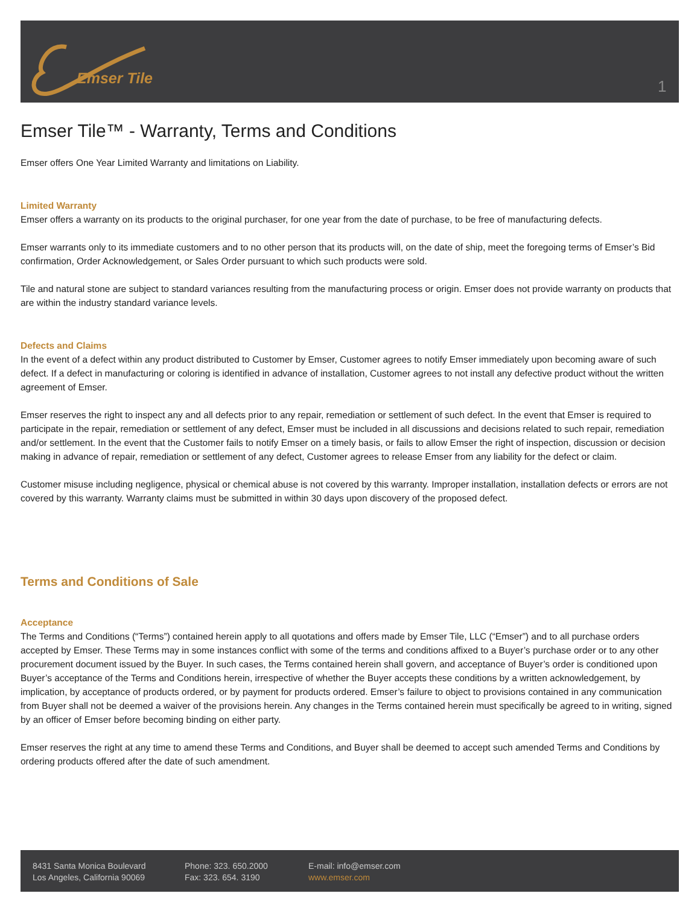Emser Tile 1
Emser Tile™ - Warranty, Terms and Conditions
Emser offers One Year Limited Warranty and limitations on Liability.
Limited Warranty
Emser offers a warranty on its products to the original purchaser, for one year from the date of purchase, to be free of manufacturing defects.
Emser warrants only to its immediate customers and to no other person that its products will, on the date of ship, meet the foregoing terms of Emser’s Bid confirmation, Order Acknowledgement, or Sales Order pursuant to which such products were sold.
Tile and natural stone are subject to standard variances resulting from the manufacturing process or origin. Emser does not provide warranty on products that are within the industry standard variance levels.
Defects and Claims
In the event of a defect within any product distributed to Customer by Emser, Customer agrees to notify Emser immediately upon becoming aware of such defect. If a defect in manufacturing or coloring is identified in advance of installation, Customer agrees to not install any defective product without the written agreement of Emser.
Emser reserves the right to inspect any and all defects prior to any repair, remediation or settlement of such defect. In the event that Emser is required to participate in the repair, remediation or settlement of any defect, Emser must be included in all discussions and decisions related to such repair, remediation and/or settlement. In the event that the Customer fails to notify Emser on a timely basis, or fails to allow Emser the right of inspection, discussion or decision making in advance of repair, remediation or settlement of any defect, Customer agrees to release Emser from any liability for the defect or claim.
Customer misuse including negligence, physical or chemical abuse is not covered by this warranty. Improper installation, installation defects or errors are not covered by this warranty. Warranty claims must be submitted in within 30 days upon discovery of the proposed defect.
Terms and Conditions of Sale
Acceptance
The Terms and Conditions (“Terms”) contained herein apply to all quotations and offers made by Emser Tile, LLC (“Emser”) and to all purchase orders accepted by Emser. These Terms may in some instances conflict with some of the terms and conditions affixed to a Buyer’s purchase order or to any other procurement document issued by the Buyer. In such cases, the Terms contained herein shall govern, and acceptance of Buyer’s order is conditioned upon Buyer’s acceptance of the Terms and Conditions herein, irrespective of whether the Buyer accepts these conditions by a written acknowledgement, by implication, by acceptance of products ordered, or by payment for products ordered. Emser’s failure to object to provisions contained in any communication from Buyer shall not be deemed a waiver of the provisions herein. Any changes in the Terms contained herein must specifically be agreed to in writing, signed by an officer of Emser before becoming binding on either party.
Emser reserves the right at any time to amend these Terms and Conditions, and Buyer shall be deemed to accept such amended Terms and Conditions by ordering products offered after the date of such amendment.
8431 Santa Monica Boulevard
Los Angeles, California 90069
Phone: 323. 650.2000
Fax: 323. 654. 3190
E-mail: info@emser.com
www.emser.com